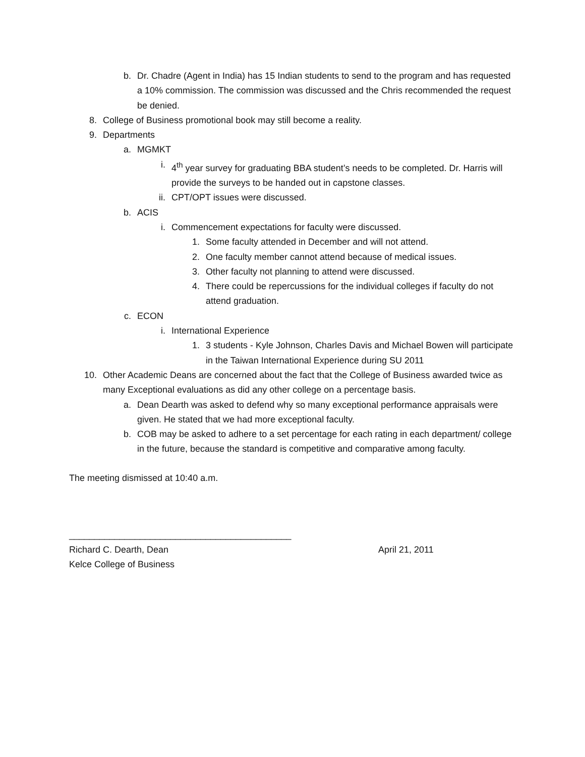b. Dr. Chadre (Agent in India) has 15 Indian students to send to the program and has requested a 10% commission. The commission was discussed and the Chris recommended the request be denied.
8. College of Business promotional book may still become a reality.
9. Departments
a. MGMKT
i. 4<sup>th</sup> year survey for graduating BBA student’s needs to be completed. Dr. Harris will provide the surveys to be handed out in capstone classes.
ii. CPT/OPT issues were discussed.
b. ACIS
i. Commencement expectations for faculty were discussed.
1. Some faculty attended in December and will not attend.
2. One faculty member cannot attend because of medical issues.
3. Other faculty not planning to attend were discussed.
4. There could be repercussions for the individual colleges if faculty do not attend graduation.
c. ECON
i. International Experience
1. 3 students - Kyle Johnson, Charles Davis and Michael Bowen will participate in the Taiwan International Experience during SU 2011
10. Other Academic Deans are concerned about the fact that the College of Business awarded twice as many Exceptional evaluations as did any other college on a percentage basis.
a. Dean Dearth was asked to defend why so many exceptional performance appraisals were given. He stated that we had more exceptional faculty.
b. COB may be asked to adhere to a set percentage for each rating in each department/ college in the future, because the standard is competitive and comparative among faculty.
The meeting dismissed at 10:40 a.m.
____________________________________________
Richard C. Dearth, Dean April 21, 2011
Kelce College of Business